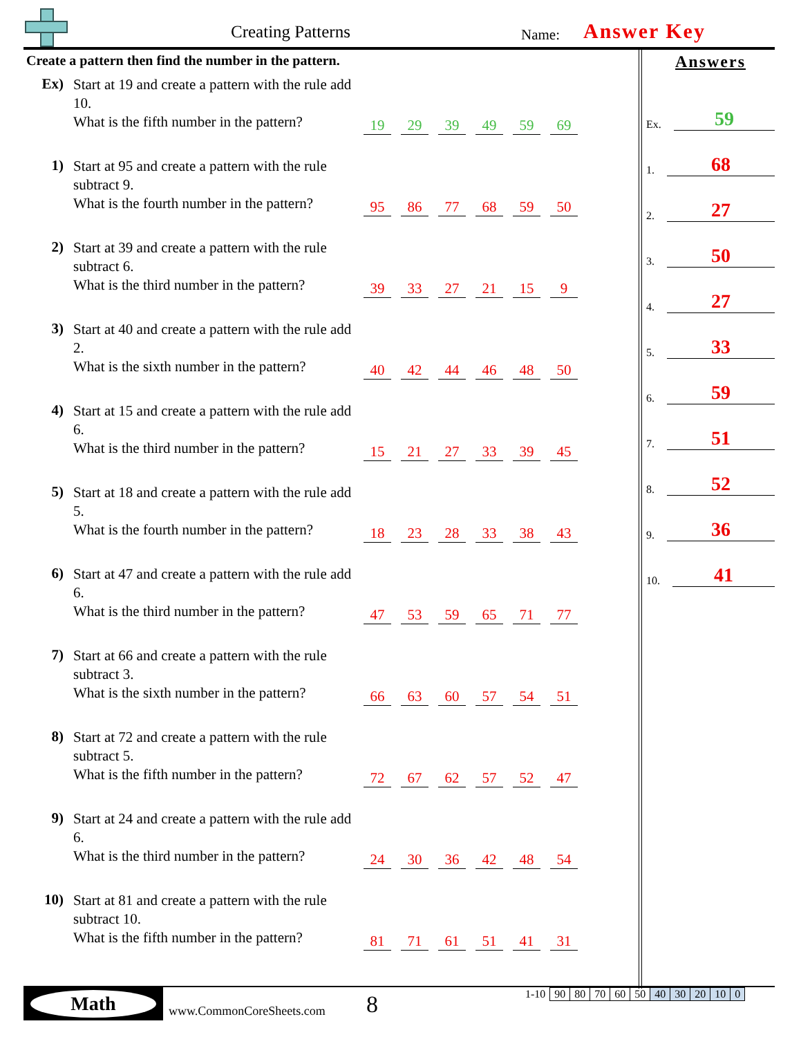Creating Patterns Name: Answer Key
Create a pattern then find the number in the pattern.
Ex)
Start at 19 and create a pattern with the rule add 10.
What is the fifth number in the pattern?
19 29 39 49 59 69
1)
Start at 95 and create a pattern with the rule subtract 9.
What is the fourth number in the pattern?
95 86 77 68 59 50
2)
Start at 39 and create a pattern with the rule subtract 6.
What is the third number in the pattern?
39 33 27 21 15 9
3)
Start at 40 and create a pattern with the rule add 2.
What is the sixth number in the pattern?
40 42 44 46 48 50
4)
Start at 15 and create a pattern with the rule add 6.
What is the third number in the pattern?
15 21 27 33 39 45
5)
Start at 18 and create a pattern with the rule add 5.
What is the fourth number in the pattern?
18 23 28 33 38 43
6)
Start at 47 and create a pattern with the rule add 6.
What is the third number in the pattern?
47 53 59 65 71 77
7)
Start at 66 and create a pattern with the rule subtract 3.
What is the sixth number in the pattern?
66 63 60 57 54 51
8)
Start at 72 and create a pattern with the rule subtract 5.
What is the fifth number in the pattern?
72 67 62 57 52 47
9)
Start at 24 and create a pattern with the rule add 6.
What is the third number in the pattern?
24 30 36 42 48 54
10)
Start at 81 and create a pattern with the rule subtract 10.
What is the fifth number in the pattern?
81 71 61 51 41 31
Answers
Ex. 59
1. 68
2. 27
3. 50
4. 27
5. 33
6. 59
7. 51
8. 52
9. 36
10. 41
Math
www.CommonCoreSheets.com 8
| 1-10 | 90 | 80 | 70 | 60 | 50 | 40 | 30 | 20 | 10 | 0 |